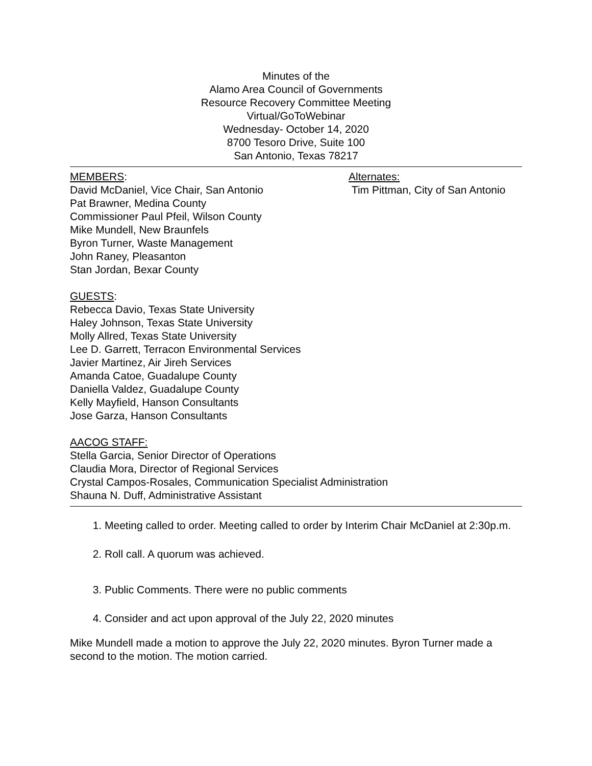Minutes of the
Alamo Area Council of Governments
Resource Recovery Committee Meeting
Virtual/GoToWebinar
Wednesday- October 14, 2020
8700 Tesoro Drive, Suite 100
San Antonio, Texas 78217
MEMBERS:
David McDaniel, Vice Chair, San Antonio
Pat Brawner, Medina County
Commissioner Paul Pfeil, Wilson County
Mike Mundell, New Braunfels
Byron Turner, Waste Management
John Raney, Pleasanton
Stan Jordan, Bexar County
Alternates:
Tim Pittman, City of San Antonio
GUESTS:
Rebecca Davio, Texas State University
Haley Johnson, Texas State University
Molly Allred, Texas State University
Lee D. Garrett, Terracon Environmental Services
Javier Martinez, Air Jireh Services
Amanda Catoe, Guadalupe County
Daniella Valdez, Guadalupe County
Kelly Mayfield, Hanson Consultants
Jose Garza, Hanson Consultants
AACOG STAFF:
Stella Garcia, Senior Director of Operations
Claudia Mora, Director of Regional Services
Crystal Campos-Rosales, Communication Specialist Administration
Shauna N. Duff, Administrative Assistant
1. Meeting called to order. Meeting called to order by Interim Chair McDaniel at 2:30p.m.
2. Roll call. A quorum was achieved.
3. Public Comments. There were no public comments
4. Consider and act upon approval of the July 22, 2020 minutes
Mike Mundell made a motion to approve the July 22, 2020 minutes. Byron Turner made a second to the motion. The motion carried.